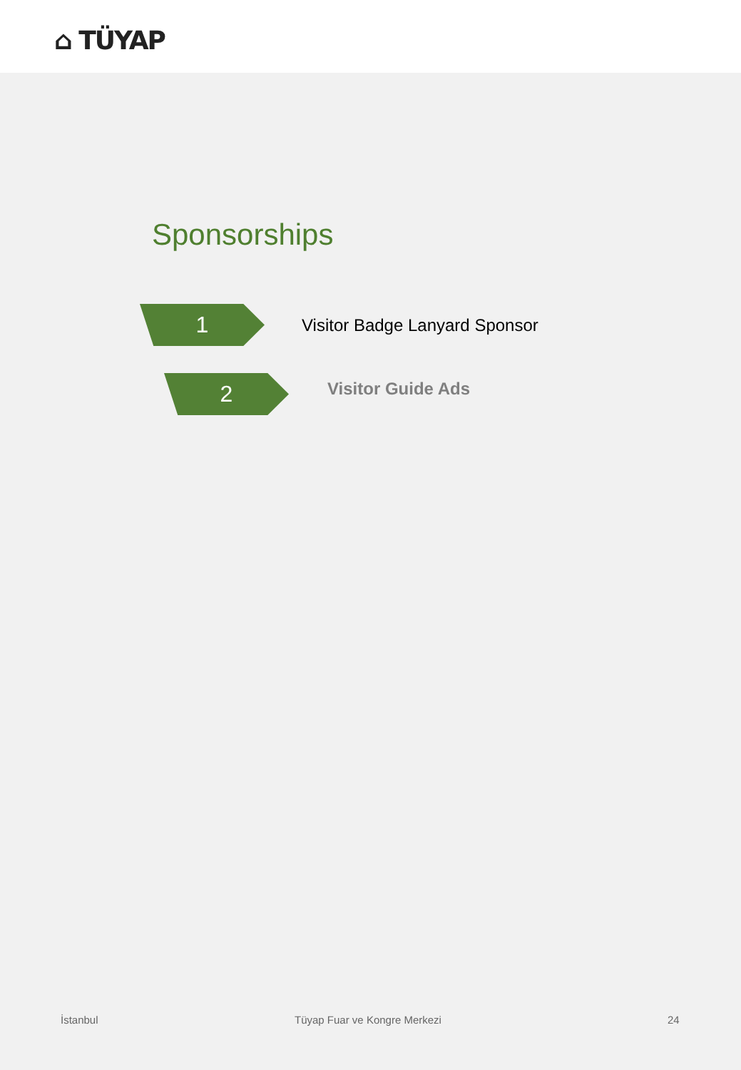⌂ TÜYAP
Sponsorships
1
Visitor Badge Lanyard Sponsor
2
Visitor Guide Ads
İstanbul Tüyap Fuar ve Kongre Merkezi 24